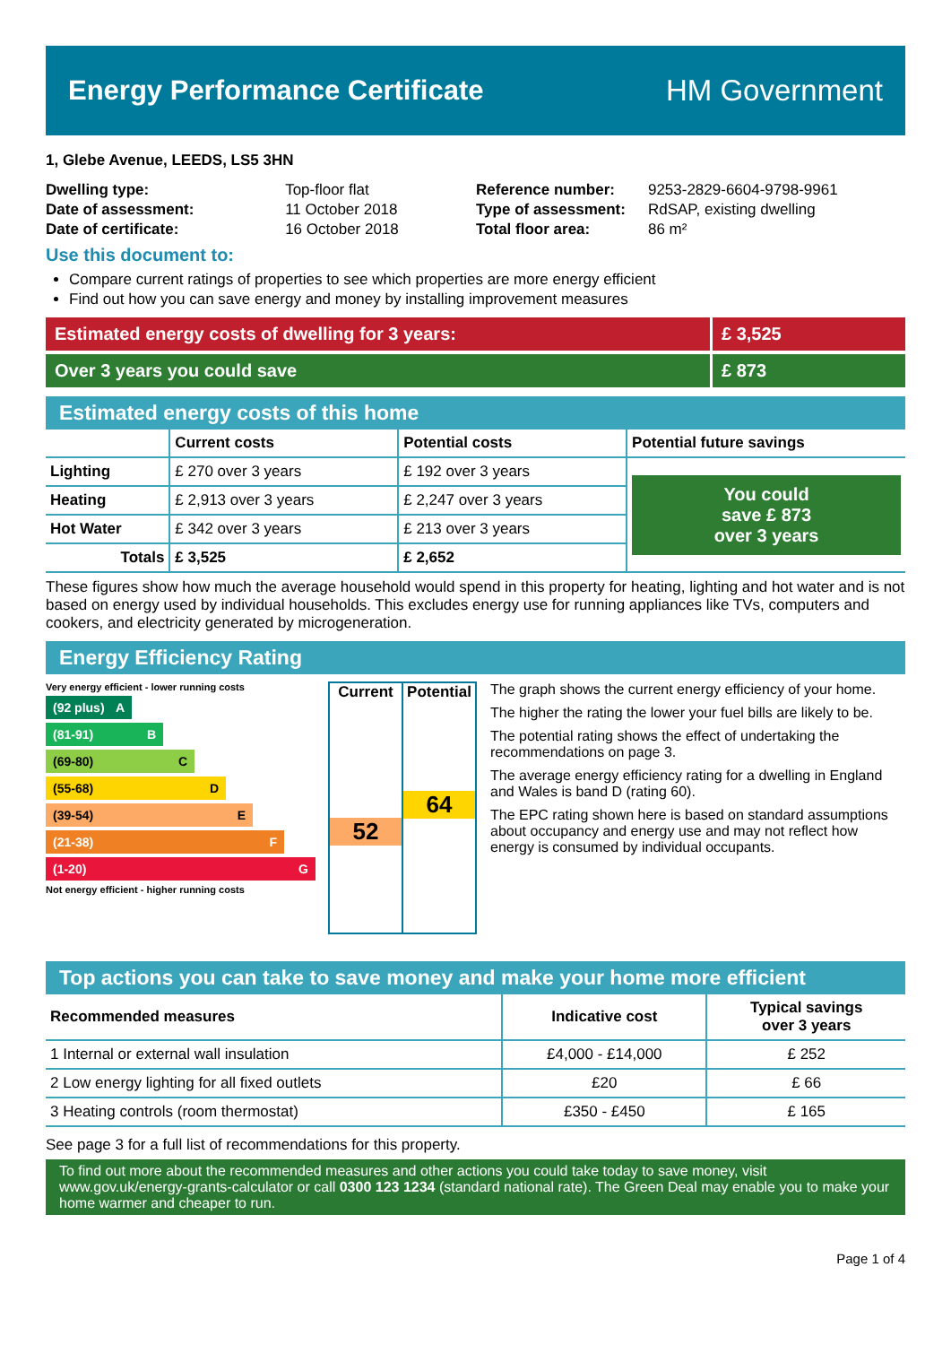Energy Performance Certificate HM Government
1, Glebe Avenue, LEEDS, LS5 3HN
| Dwelling type: | Top-floor flat |
| Date of assessment: | 11 October 2018 |
| Date of certificate: | 16 October 2018 |
| Reference number: | 9253-2829-6604-9798-9961 |
| Type of assessment: | RdSAP, existing dwelling |
| Total floor area: | 86 m² |
Use this document to:
Compare current ratings of properties to see which properties are more energy efficient
Find out how you can save energy and money by installing improvement measures
Estimated energy costs of dwelling for 3 years:
£ 3,525
Over 3 years you could save £ 873
Estimated energy costs of this home
| | Current costs | Potential costs | Potential future savings |
| --- | --- | --- | --- |
| Lighting | £ 270 over 3 years | £ 192 over 3 years | You could save £ 873 over 3 years |
| Heating | £ 2,913 over 3 years | £ 2,247 over 3 years | |
| Hot Water | £ 342 over 3 years | £ 213 over 3 years | |
| Totals | £ 3,525 | £ 2,652 | |
These figures show how much the average household would spend in this property for heating, lighting and hot water and is not based on energy used by individual households. This excludes energy use for running appliances like TVs, computers and cookers, and electricity generated by microgeneration.
Energy Efficiency Rating
Very energy efficient - lower running costs
(92 plus) A
(81-91) B
(69-80) C
(55-68) D
(39-54) E
(21-38) F
(1-20) G
Not energy efficient - higher running costs
Current
52
Potential
64
The graph shows the current energy efficiency of your home.
The higher the rating the lower your fuel bills are likely to be.
The potential rating shows the effect of undertaking the recommendations on page 3.
The average energy efficiency rating for a dwelling in England and Wales is band D (rating 60).
The EPC rating shown here is based on standard assumptions about occupancy and energy use and may not reflect how energy is consumed by individual occupants.
Top actions you can take to save money and make your home more efficient
| Recommended measures | Indicative cost | Typical savings over 3 years |
| --- | --- | --- |
| 1 Internal or external wall insulation | £4,000 - £14,000 | £ 252 |
| 2 Low energy lighting for all fixed outlets | £20 | £ 66 |
| 3 Heating controls (room thermostat) | £350 - £450 | £ 165 |
See page 3 for a full list of recommendations for this property.
To find out more about the recommended measures and other actions you could take today to save money, visit www.gov.uk/energy-grants-calculator or call 0300 123 1234 (standard national rate). The Green Deal may enable you to make your home warmer and cheaper to run.
Page 1 of 4